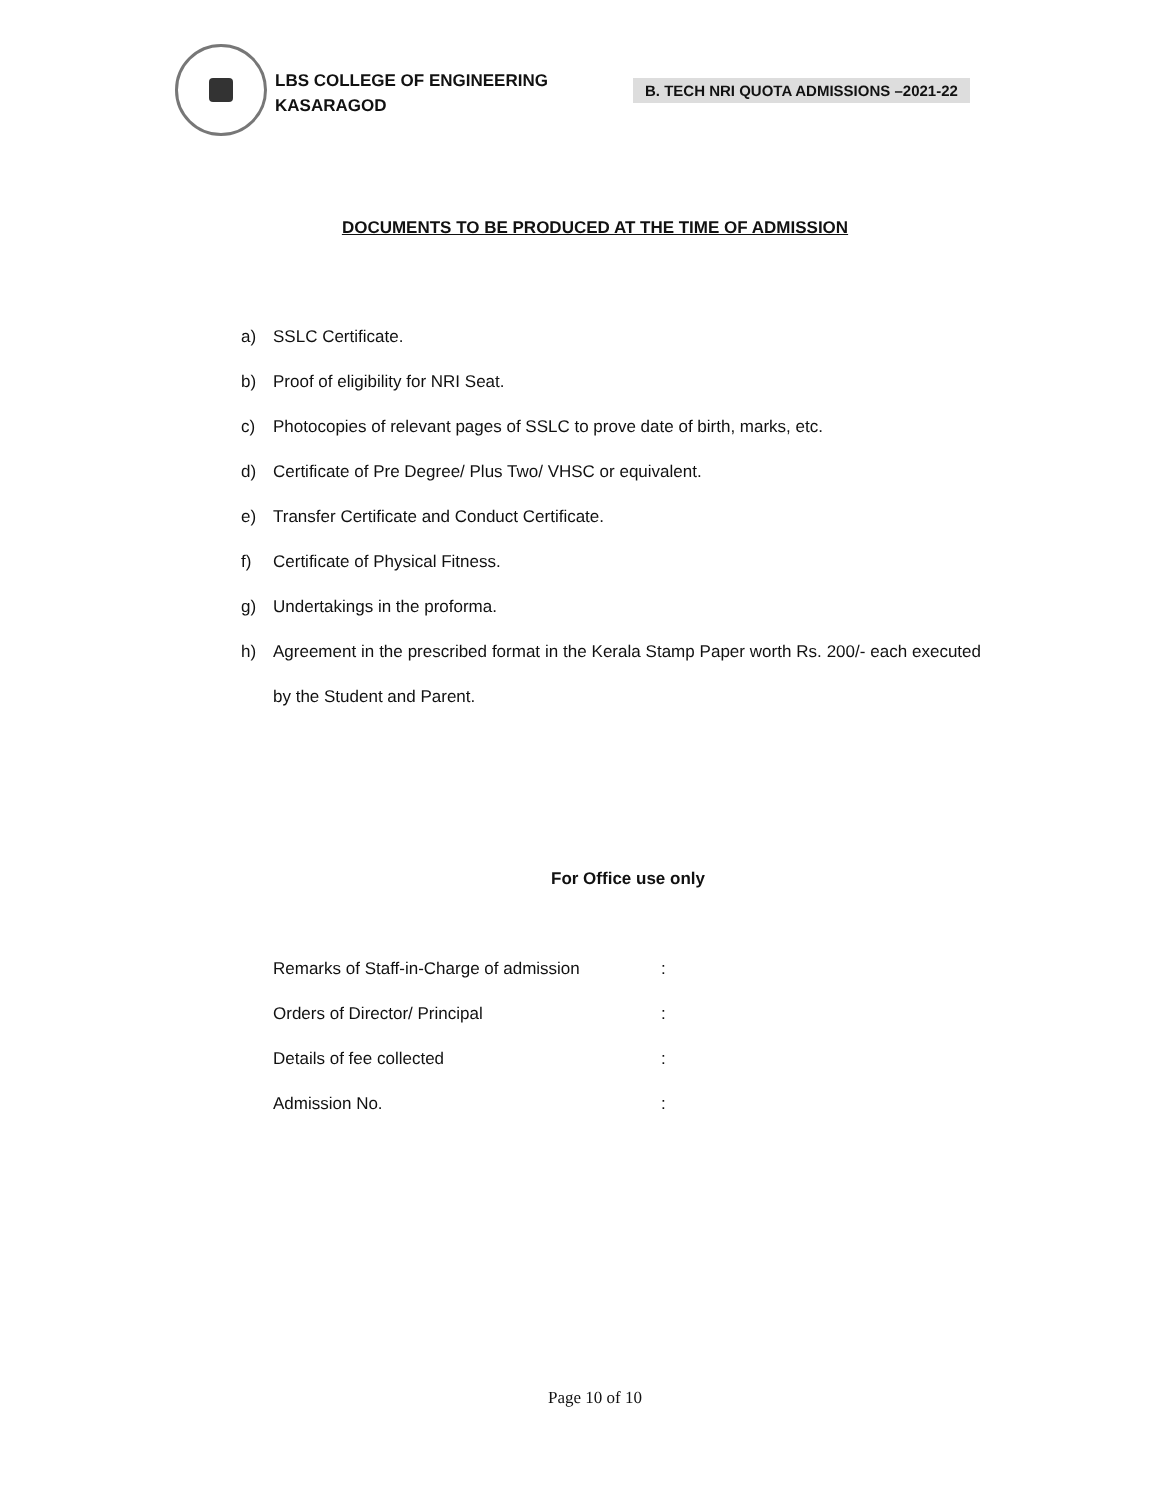LBS COLLEGE OF ENGINEERING
KASARAGOD
B. TECH NRI QUOTA ADMISSIONS –2021-22
DOCUMENTS TO BE PRODUCED AT THE TIME OF ADMISSION
a) SSLC Certificate.
b) Proof of eligibility for NRI Seat.
c) Photocopies of relevant pages of SSLC to prove date of birth, marks, etc.
d) Certificate of Pre Degree/ Plus Two/ VHSC or equivalent.
e) Transfer Certificate and Conduct Certificate.
f) Certificate of Physical Fitness.
g) Undertakings in the proforma.
h)
Agreement in the prescribed format in the Kerala Stamp Paper worth Rs. 200/- each executed by the Student and Parent.
For Office use only
Remarks of Staff-in-Charge of admission:
Orders of Director/ Principal:
Details of fee collected:
Admission No.:
Page 10 of 10